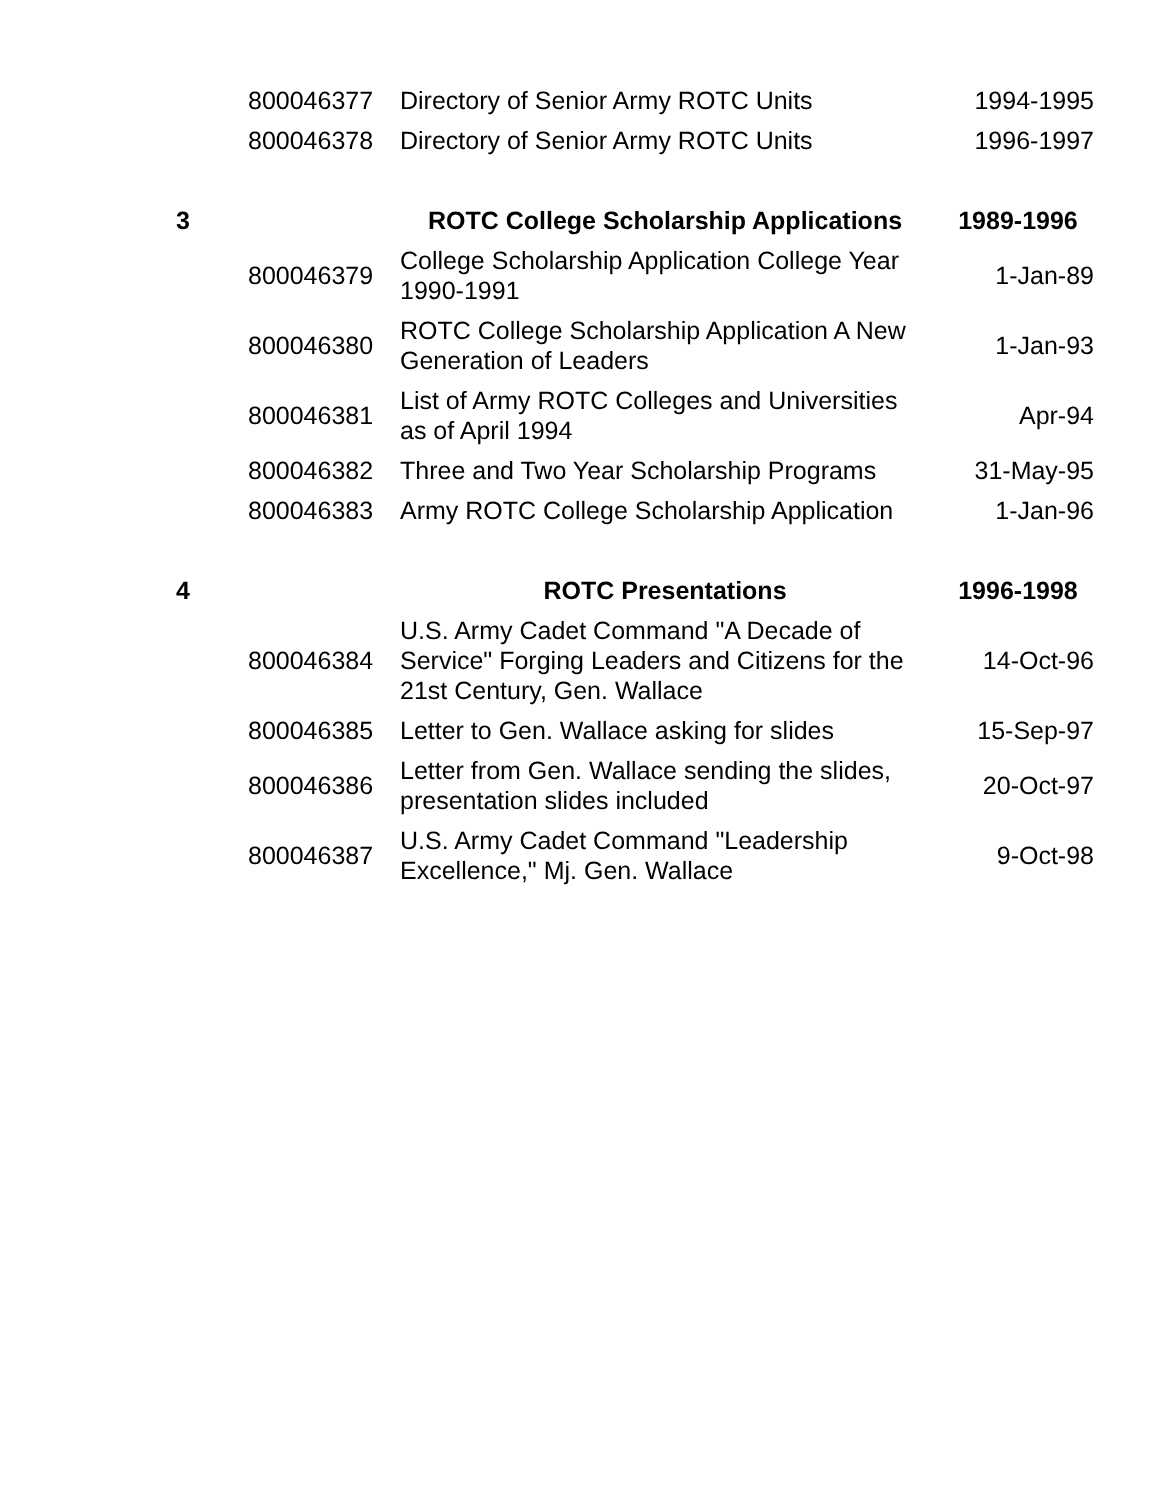| | 800046377 | Directory of Senior Army ROTC Units | 1994-1995 |
| | 800046378 | Directory of Senior Army ROTC Units | 1996-1997 |
| 3 | | ROTC College Scholarship Applications | 1989-1996 |
| | 800046379 | College Scholarship Application College Year 1990-1991 | 1-Jan-89 |
| | 800046380 | ROTC College Scholarship Application A New Generation of Leaders | 1-Jan-93 |
| | 800046381 | List of Army ROTC Colleges and Universities as of April 1994 | Apr-94 |
| | 800046382 | Three and Two Year Scholarship Programs | 31-May-95 |
| | 800046383 | Army ROTC College Scholarship Application | 1-Jan-96 |
| 4 | | ROTC Presentations | 1996-1998 |
| | 800046384 | U.S. Army Cadet Command "A Decade of Service" Forging Leaders and Citizens for the 21st Century, Gen. Wallace | 14-Oct-96 |
| | 800046385 | Letter to Gen. Wallace asking for slides | 15-Sep-97 |
| | 800046386 | Letter from Gen. Wallace sending the slides, presentation slides included | 20-Oct-97 |
| | 800046387 | U.S. Army Cadet Command "Leadership Excellence," Mj. Gen. Wallace | 9-Oct-98 |